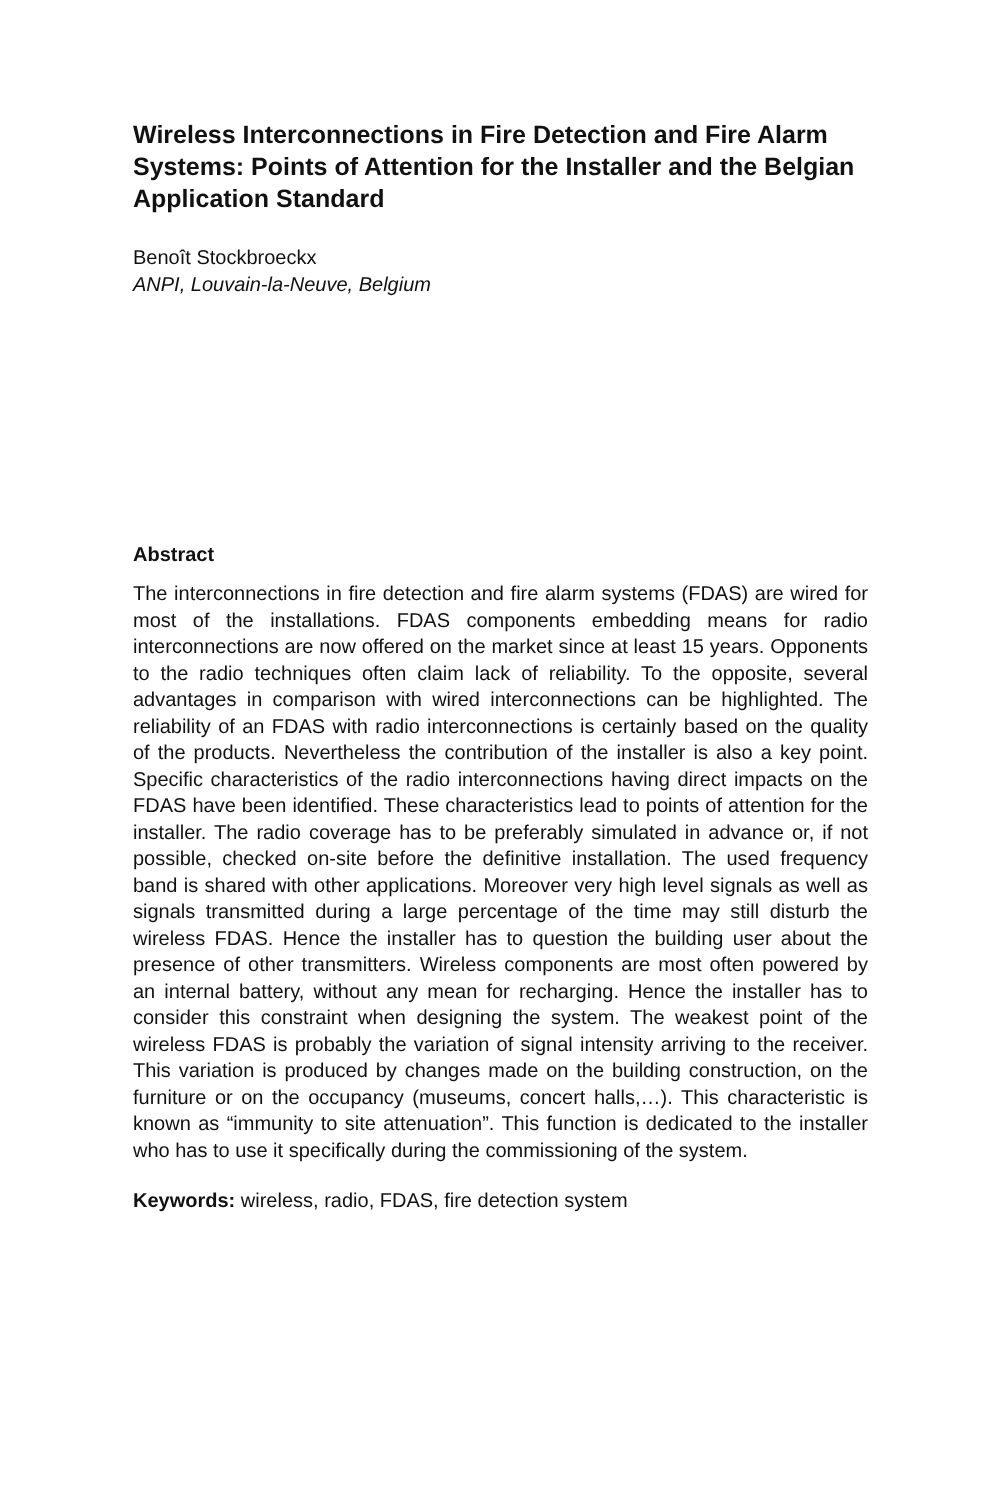Wireless Interconnections in Fire Detection and Fire Alarm Systems: Points of Attention for the Installer and the Belgian Application Standard
Benoît Stockbroeckx
ANPI, Louvain-la-Neuve, Belgium
Abstract
The interconnections in fire detection and fire alarm systems (FDAS) are wired for most of the installations. FDAS components embedding means for radio interconnections are now offered on the market since at least 15 years. Opponents to the radio techniques often claim lack of reliability. To the opposite, several advantages in comparison with wired interconnections can be highlighted. The reliability of an FDAS with radio interconnections is certainly based on the quality of the products. Nevertheless the contribution of the installer is also a key point. Specific characteristics of the radio interconnections having direct impacts on the FDAS have been identified. These characteristics lead to points of attention for the installer. The radio coverage has to be preferably simulated in advance or, if not possible, checked on-site before the definitive installation. The used frequency band is shared with other applications. Moreover very high level signals as well as signals transmitted during a large percentage of the time may still disturb the wireless FDAS. Hence the installer has to question the building user about the presence of other transmitters. Wireless components are most often powered by an internal battery, without any mean for recharging. Hence the installer has to consider this constraint when designing the system. The weakest point of the wireless FDAS is probably the variation of signal intensity arriving to the receiver. This variation is produced by changes made on the building construction, on the furniture or on the occupancy (museums, concert halls,…). This characteristic is known as “immunity to site attenuation”. This function is dedicated to the installer who has to use it specifically during the commissioning of the system.
Keywords: wireless, radio, FDAS, fire detection system